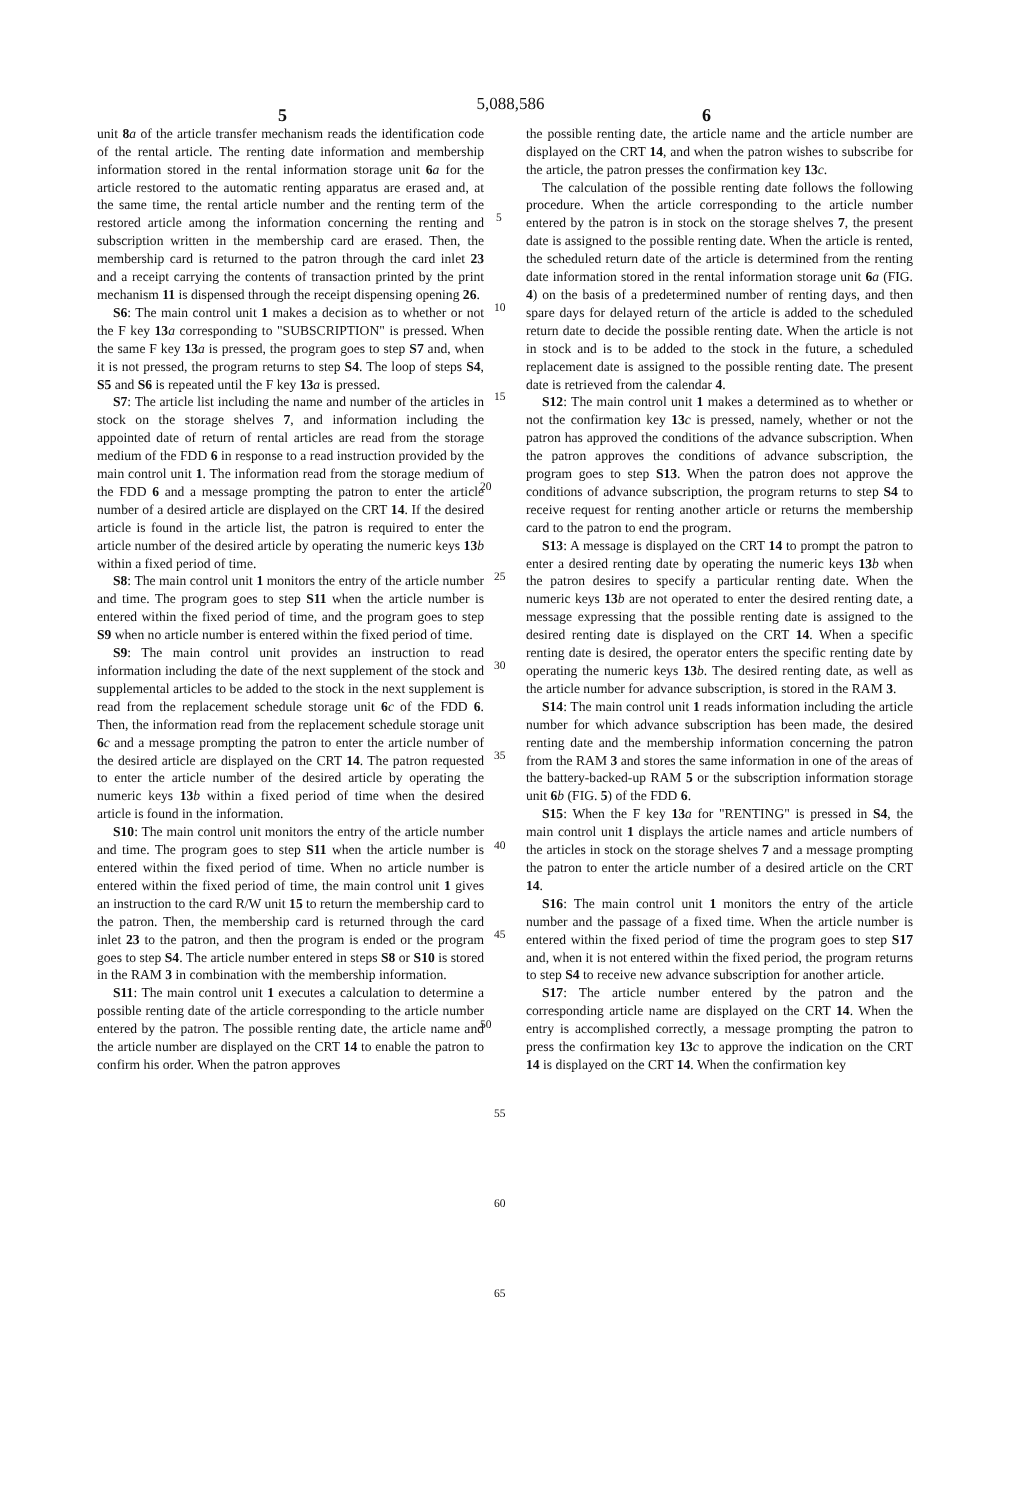5,088,586
5 6
unit 8 a of the article transfer mechanism reads the identification code of the rental article. The renting date information and membership information stored in the rental information storage unit 6 a for the article restored to the automatic renting apparatus are erased and, at the same time, the rental article number and the renting term of the restored article among the information concerning the renting and subscription written in the membership card are erased. Then, the membership card is returned to the patron through the card inlet 23 and a receipt carrying the contents of transaction printed by the print mechanism 11 is dispensed through the receipt dispensing opening 26.
S6: The main control unit 1 makes a decision as to whether or not the F key 13 a corresponding to "SUBSCRIPTION" is pressed. When the same F key 13 a is pressed, the program goes to step S7 and, when it is not pressed, the program returns to step S4. The loop of steps S4, S5 and S6 is repeated until the F key 13 a is pressed.
S7: The article list including the name and number of the articles in stock on the storage shelves 7, and information including the appointed date of return of rental articles are read from the storage medium of the FDD 6 in response to a read instruction provided by the main control unit 1. The information read from the storage medium of the FDD 6 and a message prompting the patron to enter the article number of a desired article are displayed on the CRT 14. If the desired article is found in the article list, the patron is required to enter the article number of the desired article by operating the numeric keys 13 b within a fixed period of time.
S8: The main control unit 1 monitors the entry of the article number and time. The program goes to step S11 when the article number is entered within the fixed period of time, and the program goes to step S9 when no article number is entered within the fixed period of time.
S9: The main control unit provides an instruction to read information including the date of the next supplement of the stock and supplemental articles to be added to the stock in the next supplement is read from the replacement schedule storage unit 6 c of the FDD 6. Then, the information read from the replacement schedule storage unit 6 c and a message prompting the patron to enter the article number of the desired article are displayed on the CRT 14. The patron requested to enter the article number of the desired article by operating the numeric keys 13 b within a fixed period of time when the desired article is found in the information.
S10: The main control unit monitors the entry of the article number and time. The program goes to step S11 when the article number is entered within the fixed period of time. When no article number is entered within the fixed period of time, the main control unit 1 gives an instruction to the card R/W unit 15 to return the membership card to the patron. Then, the membership card is returned through the card inlet 23 to the patron, and then the program is ended or the program goes to step S4. The article number entered in steps S8 or S10 is stored in the RAM 3 in combination with the membership information.
S11: The main control unit 1 executes a calculation to determine a possible renting date of the article corresponding to the article number entered by the patron. The possible renting date, the article name and the article number are displayed on the CRT 14 to enable the patron to confirm his order. When the patron approves
5
10
15
20
25
30
35
40
45
50
55
60
65
the possible renting date, the article name and the article number are displayed on the CRT 14, and when the patron wishes to subscribe for the article, the patron presses the confirmation key 13 c.
The calculation of the possible renting date follows the following procedure. When the article corresponding to the article number entered by the patron is in stock on the storage shelves 7, the present date is assigned to the possible renting date. When the article is rented, the scheduled return date of the article is determined from the renting date information stored in the rental information storage unit 6 a (FIG. 4) on the basis of a predetermined number of renting days, and then spare days for delayed return of the article is added to the scheduled return date to decide the possible renting date. When the article is not in stock and is to be added to the stock in the future, a scheduled replacement date is assigned to the possible renting date. The present date is retrieved from the calendar 4.
S12: The main control unit 1 makes a determined as to whether or not the confirmation key 13 c is pressed, namely, whether or not the patron has approved the conditions of the advance subscription. When the patron approves the conditions of advance subscription, the program goes to step S13. When the patron does not approve the conditions of advance subscription, the program returns to step S4 to receive request for renting another article or returns the membership card to the patron to end the program.
S13: A message is displayed on the CRT 14 to prompt the patron to enter a desired renting date by operating the numeric keys 13 b when the patron desires to specify a particular renting date. When the numeric keys 13 b are not operated to enter the desired renting date, a message expressing that the possible renting date is assigned to the desired renting date is displayed on the CRT 14. When a specific renting date is desired, the operator enters the specific renting date by operating the numeric keys 13 b. The desired renting date, as well as the article number for advance subscription, is stored in the RAM 3.
S14: The main control unit 1 reads information including the article number for which advance subscription has been made, the desired renting date and the membership information concerning the patron from the RAM 3 and stores the same information in one of the areas of the battery-backed-up RAM 5 or the subscription information storage unit 6 b (FIG. 5) of the FDD 6.
S15: When the F key 13 a for "RENTING" is pressed in S4, the main control unit 1 displays the article names and article numbers of the articles in stock on the storage shelves 7 and a message prompting the patron to enter the article number of a desired article on the CRT 14.
S16: The main control unit 1 monitors the entry of the article number and the passage of a fixed time. When the article number is entered within the fixed period of time the program goes to step S17 and, when it is not entered within the fixed period, the program returns to step S4 to receive new advance subscription for another article.
S17: The article number entered by the patron and the corresponding article name are displayed on the CRT 14. When the entry is accomplished correctly, a message prompting the patron to press the confirmation key 13 c to approve the indication on the CRT 14 is displayed on the CRT 14. When the confirmation key